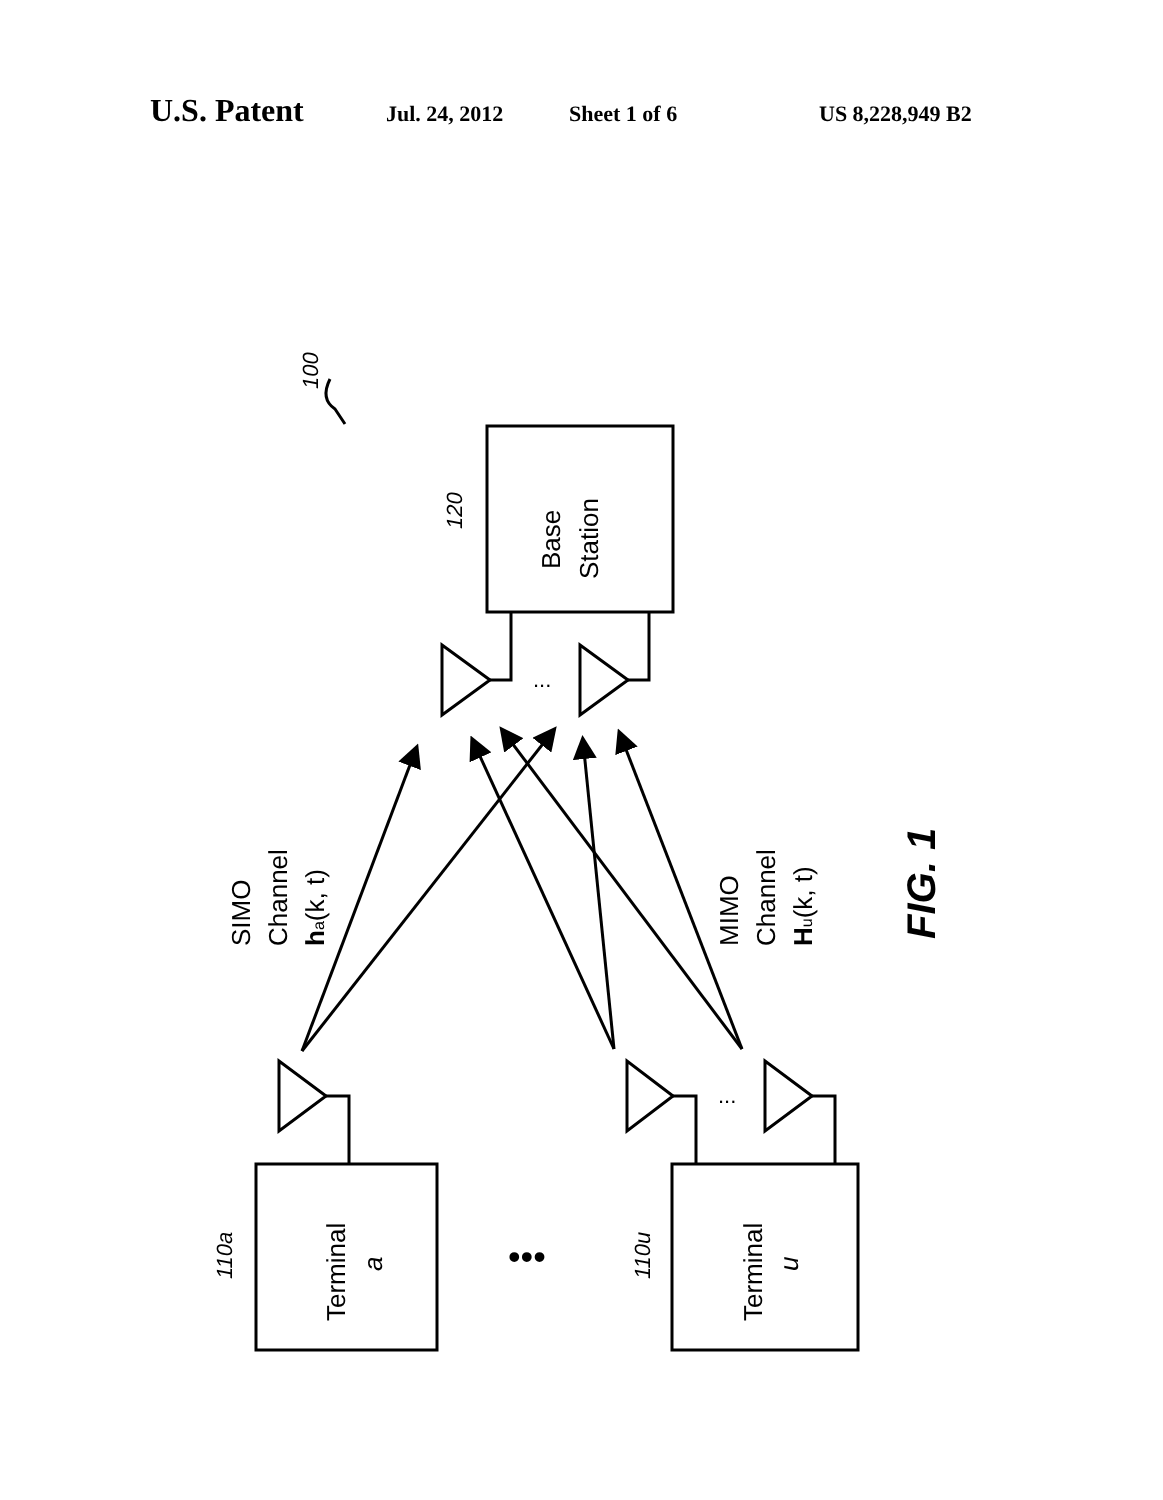U.S. Patent Jul. 24, 2012 Sheet 1 of 6 US 8,228,949 B2
Base
Station
Terminal
a
Terminal
u
SIMO
Channel
ha(k, t)
MIMO
Channel
Hu(k, t)
FIG. 1
100
120
110a
110u
...
...
•••